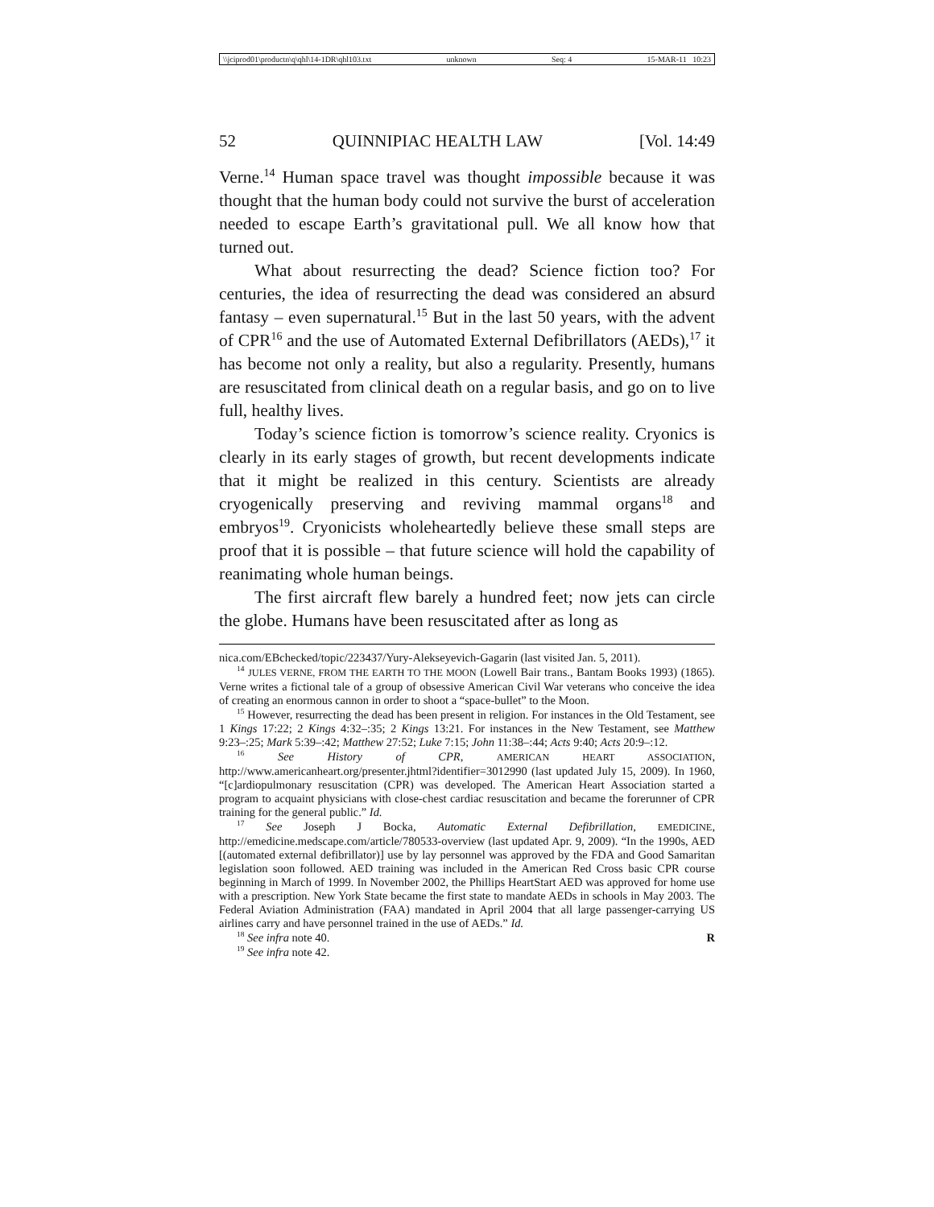\\jciprod01\productn\q\qhl\14-1DR\qhl103.txt unknown Seq: 4 15-MAR-11 10:23
52 QUINNIPIAC HEALTH LAW [Vol. 14:49
Verne.<sup>14</sup> Human space travel was thought impossible because it was thought that the human body could not survive the burst of acceleration needed to escape Earth’s gravitational pull. We all know how that turned out.
What about resurrecting the dead? Science fiction too? For centuries, the idea of resurrecting the dead was considered an absurd fantasy – even supernatural.<sup>15</sup> But in the last 50 years, with the advent of CPR<sup>16</sup> and the use of Automated External Defibrillators (AEDs),<sup>17</sup> it has become not only a reality, but also a regularity. Presently, humans are resuscitated from clinical death on a regular basis, and go on to live full, healthy lives.
Today’s science fiction is tomorrow’s science reality. Cryonics is clearly in its early stages of growth, but recent developments indicate that it might be realized in this century. Scientists are already cryogenically preserving and reviving mammal organs<sup>18</sup> and embryos<sup>19</sup>. Cryonicists wholeheartedly believe these small steps are proof that it is possible – that future science will hold the capability of reanimating whole human beings.
The first aircraft flew barely a hundred feet; now jets can circle the globe. Humans have been resuscitated after as long as
nica.com/EBchecked/topic/223437/Yury-Alekseyevich-Gagarin (last visited Jan. 5, 2011).
<sup>14</sup> JULES VERNE, FROM THE EARTH TO THE MOON (Lowell Bair trans., Bantam Books 1993) (1865). Verne writes a fictional tale of a group of obsessive American Civil War veterans who conceive the idea of creating an enormous cannon in order to shoot a “space-bullet” to the Moon.
<sup>15</sup> However, resurrecting the dead has been present in religion. For instances in the Old Testament, see 1 Kings 17:22; 2 Kings 4:32–:35; 2 Kings 13:21. For instances in the New Testament, see Matthew 9:23–:25; Mark 5:39–:42; Matthew 27:52; Luke 7:15; John 11:38–:44; Acts 9:40; Acts 20:9–:12.
<sup>16</sup> See History of CPR, AMERICAN HEART ASSOCIATION, http://www.americanheart.org/presenter.jhtml?identifier=3012990 (last updated July 15, 2009). In 1960, “[c]ardiopulmonary resuscitation (CPR) was developed. The American Heart Association started a program to acquaint physicians with close-chest cardiac resuscitation and became the forerunner of CPR training for the general public.” Id.
<sup>17</sup> See Joseph J Bocka, Automatic External Defibrillation, EMEDICINE, http://emedicine.medscape.com/article/780533-overview (last updated Apr. 9, 2009). “In the 1990s, AED [(automated external defibrillator)] use by lay personnel was approved by the FDA and Good Samaritan legislation soon followed. AED training was included in the American Red Cross basic CPR course beginning in March of 1999. In November 2002, the Phillips HeartStart AED was approved for home use with a prescription. New York State became the first state to mandate AEDs in schools in May 2003. The Federal Aviation Administration (FAA) mandated in April 2004 that all large passenger-carrying US airlines carry and have personnel trained in the use of AEDs.” Id.
<sup>18</sup> See infra note 40. R
<sup>19</sup> See infra note 42.